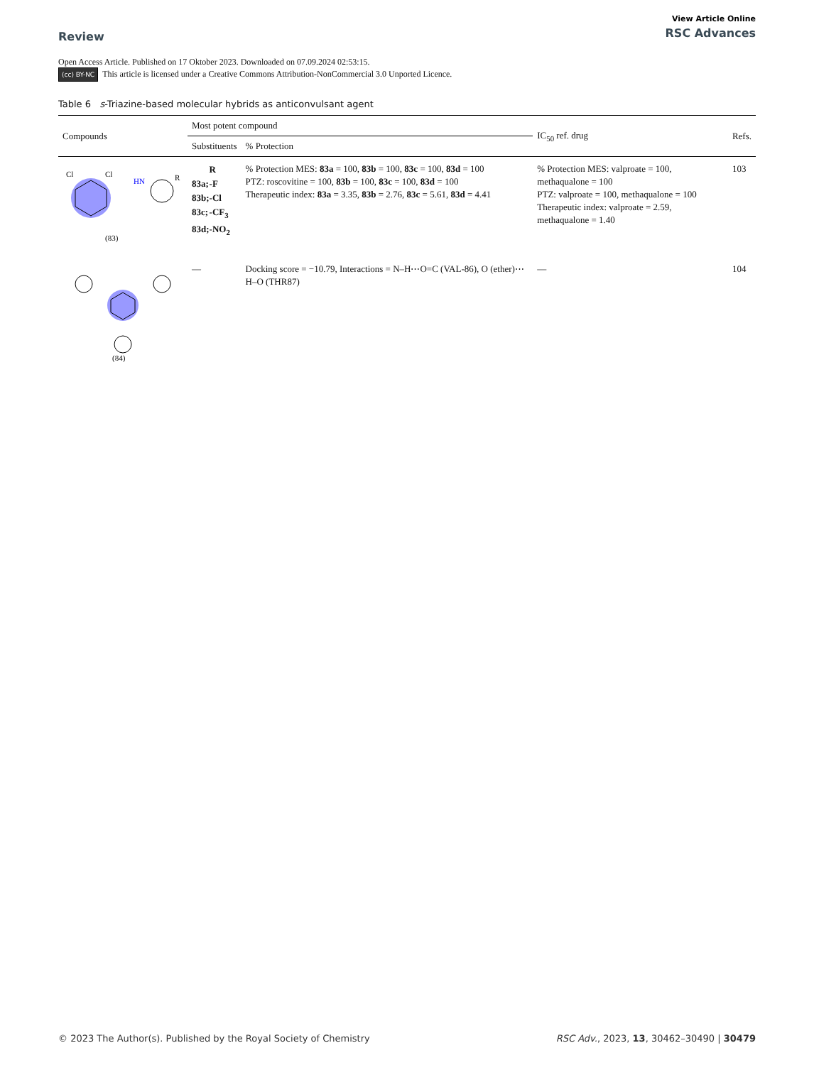Review
View Article Online
RSC Advances
Open Access Article. Published on 17 Oktober 2023. Downloaded on 07.09.2024 02:53:15.
(cc) BY-NC This article is licensed under a Creative Commons Attribution-NonCommercial 3.0 Unported Licence.
Table 6 s-Triazine-based molecular hybrids as anticonvulsant agent
| Compounds | Most potent compound | | IC<sub>50</sub> ref. drug | Refs. |
| --- | --- | --- | --- | --- |
| | Substituents | % Protection | | |
| Cl Cl HN R (83) | / / R / / 83a; / -F / / 83b; / -Cl / / 83c; / -CF<sub>3</sub> / / 83d; / -NO<sub>2</sub> / | % Protection MES: 83a = 100, 83b = 100, 83c = 100, 83d = 100 PTZ: roscovitine = 100, 83b = 100, 83c = 100, 83d = 100 Therapeutic index: 83a = 3.35, 83b = 2.76, 83c = 5.61, 83d = 4.41 | % Protection MES: valproate = 100, methaqualone = 100 PTZ: valproate = 100, methaqualone = 100 Therapeutic index: valproate = 2.59, methaqualone = 1.40 | 103 |
| (84) | — | Docking score = −10.79, Interactions = N–H⋯O=C (VAL-86), O (ether)⋯H–O (THR87) | — | 104 |
© 2023 The Author(s). Published by the Royal Society of Chemistry
RSC Adv., 2023, 13, 30462–30490 | 30479